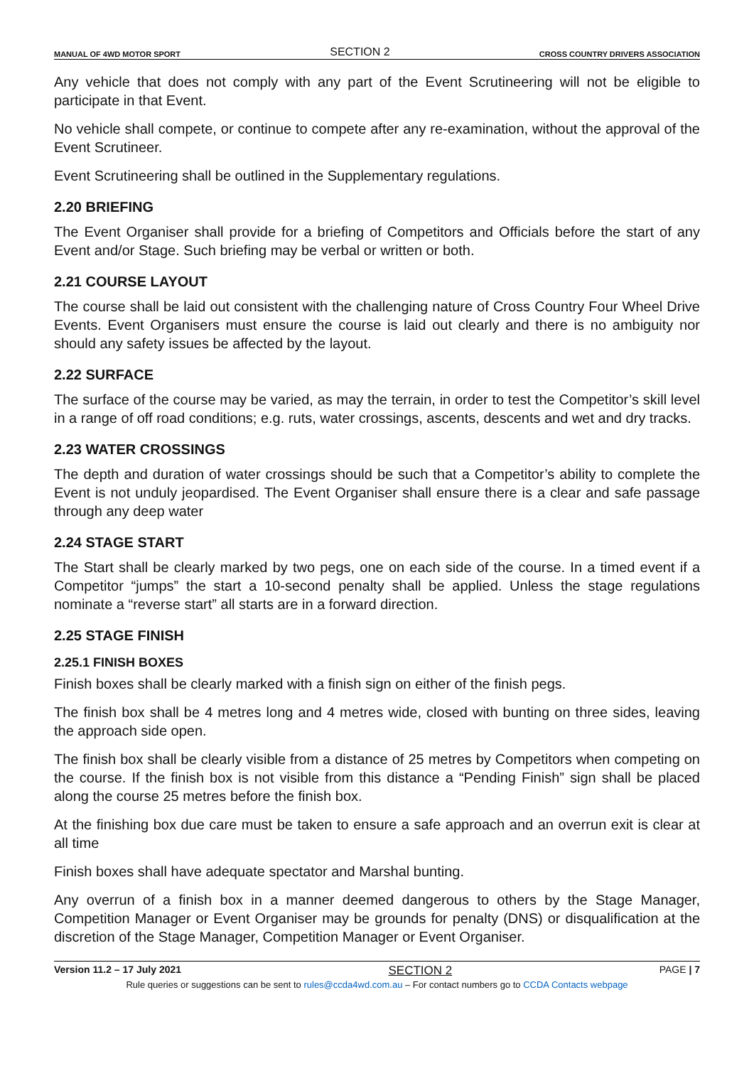MANUAL OF 4WD MOTOR SPORT SECTION 2 CROSS COUNTRY DRIVERS ASSOCIATION
Any vehicle that does not comply with any part of the Event Scrutineering will not be eligible to participate in that Event.
No vehicle shall compete, or continue to compete after any re-examination, without the approval of the Event Scrutineer.
Event Scrutineering shall be outlined in the Supplementary regulations.
2.20 BRIEFING
The Event Organiser shall provide for a briefing of Competitors and Officials before the start of any Event and/or Stage. Such briefing may be verbal or written or both.
2.21 COURSE LAYOUT
The course shall be laid out consistent with the challenging nature of Cross Country Four Wheel Drive Events. Event Organisers must ensure the course is laid out clearly and there is no ambiguity nor should any safety issues be affected by the layout.
2.22 SURFACE
The surface of the course may be varied, as may the terrain, in order to test the Competitor’s skill level in a range of off road conditions; e.g. ruts, water crossings, ascents, descents and wet and dry tracks.
2.23 WATER CROSSINGS
The depth and duration of water crossings should be such that a Competitor’s ability to complete the Event is not unduly jeopardised. The Event Organiser shall ensure there is a clear and safe passage through any deep water
2.24 STAGE START
The Start shall be clearly marked by two pegs, one on each side of the course. In a timed event if a Competitor “jumps” the start a 10-second penalty shall be applied. Unless the stage regulations nominate a “reverse start” all starts are in a forward direction.
2.25 STAGE FINISH
2.25.1 FINISH BOXES
Finish boxes shall be clearly marked with a finish sign on either of the finish pegs.
The finish box shall be 4 metres long and 4 metres wide, closed with bunting on three sides, leaving the approach side open.
The finish box shall be clearly visible from a distance of 25 metres by Competitors when competing on the course. If the finish box is not visible from this distance a “Pending Finish” sign shall be placed along the course 25 metres before the finish box.
At the finishing box due care must be taken to ensure a safe approach and an overrun exit is clear at all time
Finish boxes shall have adequate spectator and Marshal bunting.
Any overrun of a finish box in a manner deemed dangerous to others by the Stage Manager, Competition Manager or Event Organiser may be grounds for penalty (DNS) or disqualification at the discretion of the Stage Manager, Competition Manager or Event Organiser.
Version 11.2 – 17 July 2021 SECTION 2 PAGE | 7
Rule queries or suggestions can be sent to rules@ccda4wd.com.au – For contact numbers go to CCDA Contacts webpage